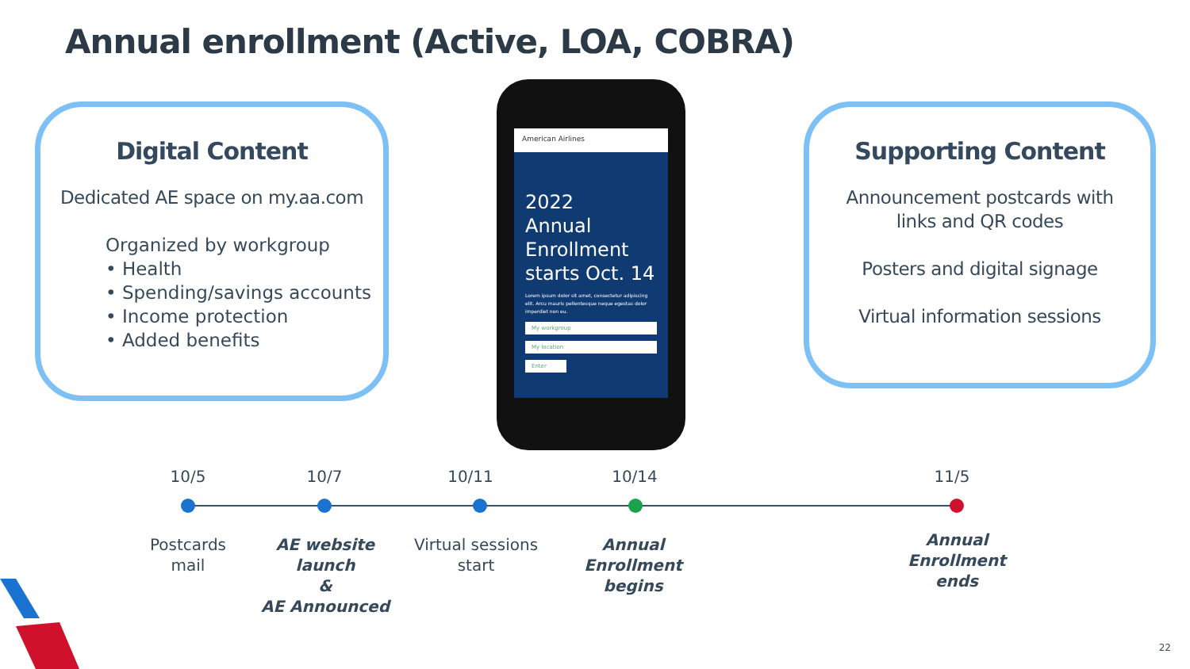Annual enrollment (Active, LOA, COBRA)
Digital Content
Dedicated AE space on my.aa.com
Organized by workgroup
• Health
• Spending/savings accounts
• Income protection
• Added benefits
American Airlines
2022
Annual
Enrollment
starts Oct. 14
Lorem ipsum dolor sit amet, consectetur adipiscing elit. Arcu mauris pellentesque neque egestas dolor imperdiet non eu.
My workgroup
My location
Enter
Supporting Content
Announcement postcards with
links and QR codes
Posters and digital signage
Virtual information sessions
10/5 10/7 10/11 10/14 11/5
Postcards
mail
AE website
launch
&
AE Announced
Virtual sessions
start
Annual
Enrollment
begins
Annual
Enrollment
ends
22